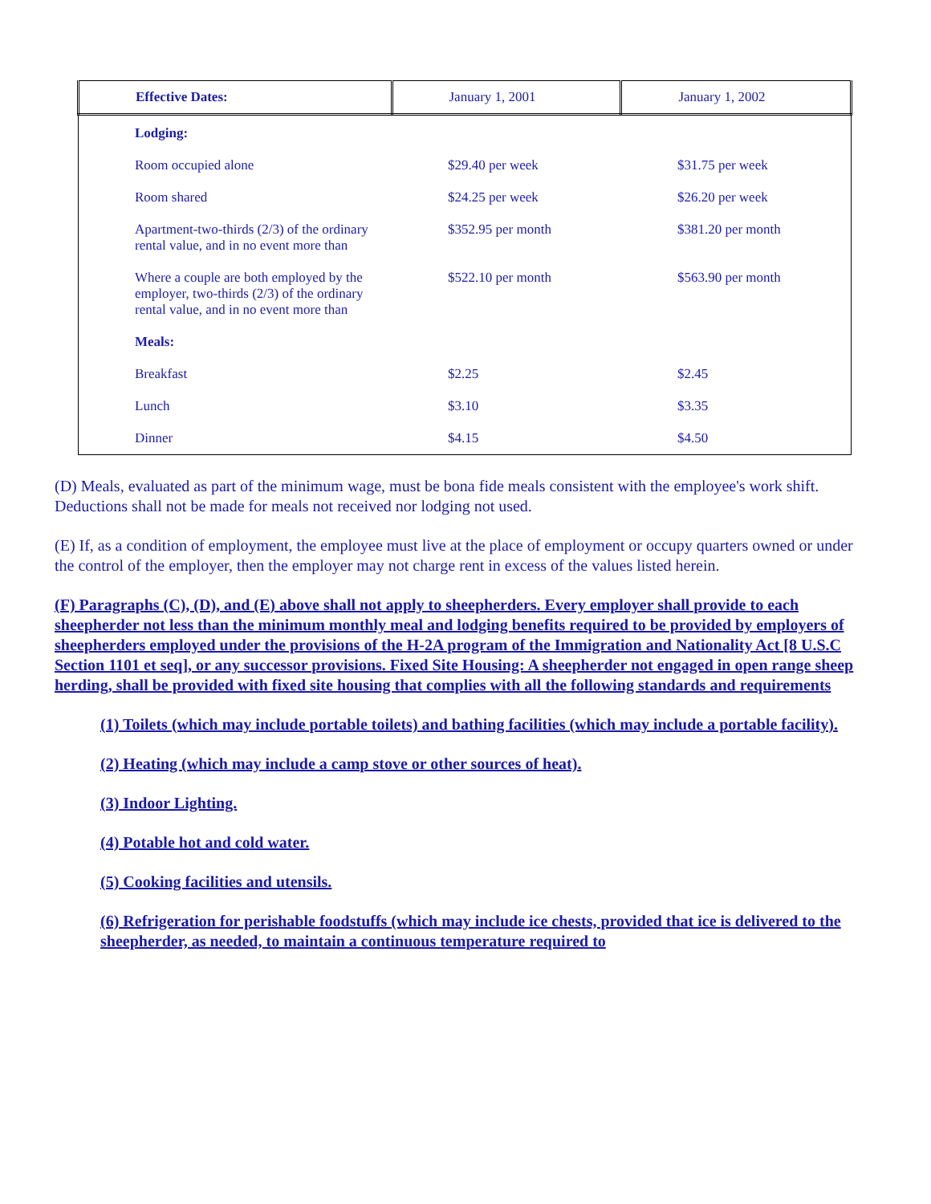| Effective Dates: | January 1, 2001 | January 1, 2002 |
| --- | --- | --- |
| Lodging: | | |
| Room occupied alone | $29.40 per week | $31.75 per week |
| Room shared | $24.25 per week | $26.20 per week |
| Apartment-two-thirds (2/3) of the ordinary rental value, and in no event more than | $352.95 per month | $381.20 per month |
| Where a couple are both employed by the employer, two-thirds (2/3) of the ordinary rental value, and in no event more than | $522.10 per month | $563.90 per month |
| Meals: | | |
| Breakfast | $2.25 | $2.45 |
| Lunch | $3.10 | $3.35 |
| Dinner | $4.15 | $4.50 |
(D) Meals, evaluated as part of the minimum wage, must be bona fide meals consistent with the employee's work shift. Deductions shall not be made for meals not received nor lodging not used.
(E) If, as a condition of employment, the employee must live at the place of employment or occupy quarters owned or under the control of the employer, then the employer may not charge rent in excess of the values listed herein.
(F) Paragraphs (C), (D), and (E) above shall not apply to sheepherders. Every employer shall provide to each sheepherder not less than the minimum monthly meal and lodging benefits required to be provided by employers of sheepherders employed under the provisions of the H-2A program of the Immigration and Nationality Act [8 U.S.C Section 1101 et seq], or any successor provisions. Fixed Site Housing: A sheepherder not engaged in open range sheep herding, shall be provided with fixed site housing that complies with all the following standards and requirements
(1) Toilets (which may include portable toilets) and bathing facilities (which may include a portable facility).
(2) Heating (which may include a camp stove or other sources of heat).
(3) Indoor Lighting.
(4) Potable hot and cold water.
(5) Cooking facilities and utensils.
(6) Refrigeration for perishable foodstuffs (which may include ice chests, provided that ice is delivered to the sheepherder, as needed, to maintain a continuous temperature required to